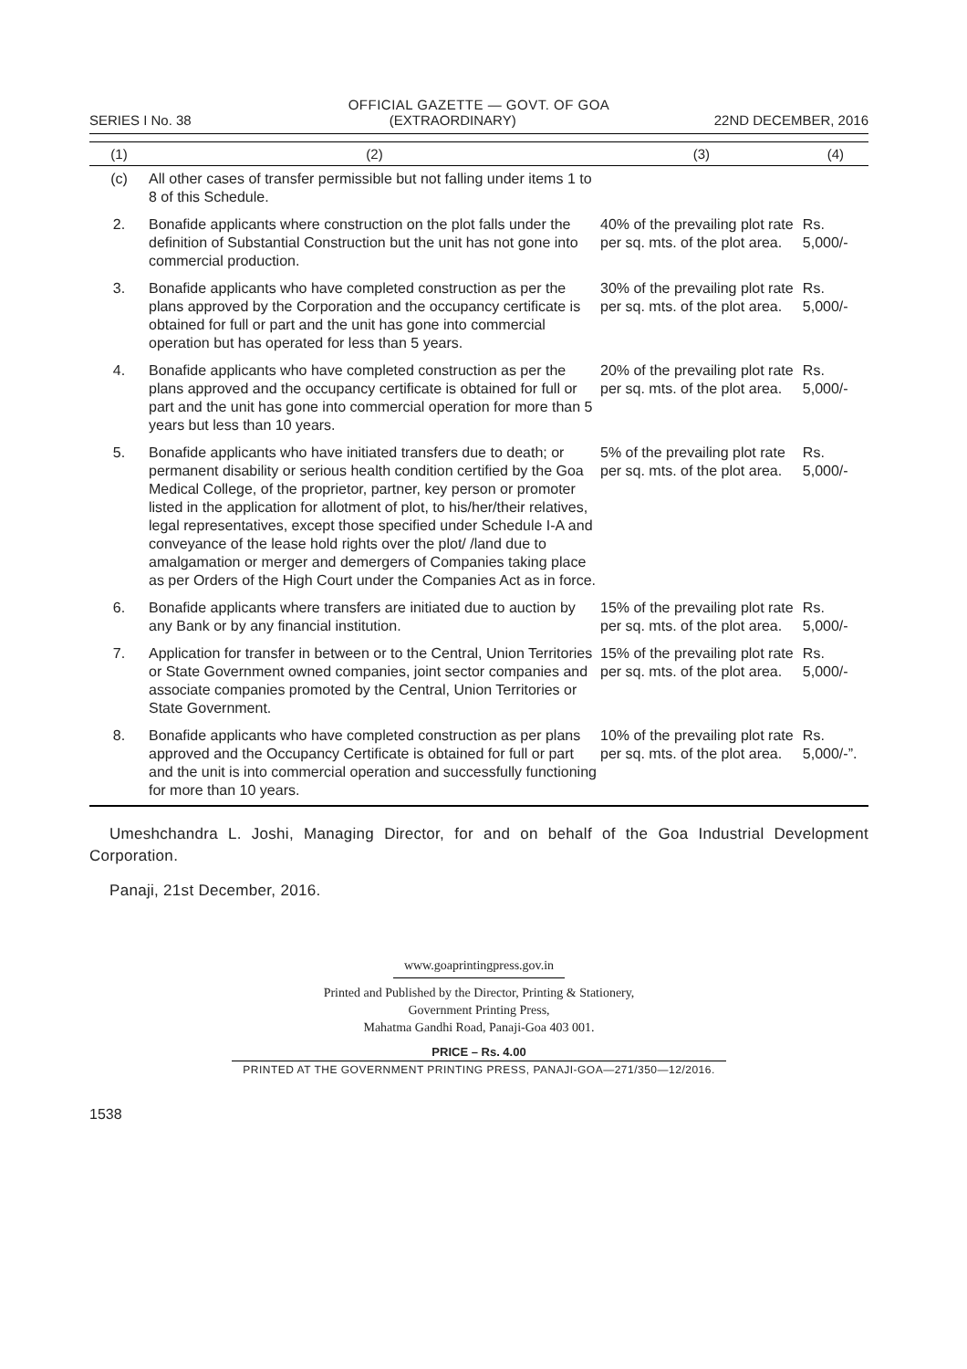OFFICIAL GAZETTE — GOVT. OF GOA
SERIES I No. 38 (EXTRAORDINARY) 22ND DECEMBER, 2016
| (1) | (2) | (3) | (4) |
| --- | --- | --- | --- |
| (c) | All other cases of transfer permissible but not falling under items 1 to 8 of this Schedule. | | |
| 2. | Bonafide applicants where construction on the plot falls under the definition of Substantial Construction but the unit has not gone into commercial production. | 40% of the prevailing plot rate per sq. mts. of the plot area. | Rs. 5,000/- |
| 3. | Bonafide applicants who have completed construction as per the plans approved by the Corporation and the occupancy certificate is obtained for full or part and the unit has gone into commercial operation but has operated for less than 5 years. | 30% of the prevailing plot rate per sq. mts. of the plot area. | Rs. 5,000/- |
| 4. | Bonafide applicants who have completed construction as per the plans approved and the occupancy certificate is obtained for full or part and the unit has gone into commercial operation for more than 5 years but less than 10 years. | 20% of the prevailing plot rate per sq. mts. of the plot area. | Rs. 5,000/- |
| 5. | Bonafide applicants who have initiated transfers due to death; or permanent disability or serious health condition certified by the Goa Medical College, of the proprietor, partner, key person or promoter listed in the application for allotment of plot, to his/her/their relatives, legal representatives, except those specified under Schedule I-A and conveyance of the lease hold rights over the plot/ /land due to amalgamation or merger and demergers of Companies taking place as per Orders of the High Court under the Companies Act as in force. | 5% of the prevailing plot rate per sq. mts. of the plot area. | Rs. 5,000/- |
| 6. | Bonafide applicants where transfers are initiated due to auction by any Bank or by any financial institution. | 15% of the prevailing plot rate per sq. mts. of the plot area. | Rs. 5,000/- |
| 7. | Application for transfer in between or to the Central, Union Territories or State Government owned companies, joint sector companies and associate companies promoted by the Central, Union Territories or State Government. | 15% of the prevailing plot rate per sq. mts. of the plot area. | Rs. 5,000/- |
| 8. | Bonafide applicants who have completed construction as per plans approved and the Occupancy Certificate is obtained for full or part and the unit is into commercial operation and successfully functioning for more than 10 years. | 10% of the prevailing plot rate per sq. mts. of the plot area. | Rs. 5,000/-”. |
Umeshchandra L. Joshi, Managing Director, for and on behalf of the Goa Industrial Development Corporation.
Panaji, 21st December, 2016.
www.goaprintingpress.gov.in
Printed and Published by the Director, Printing & Stationery,
Government Printing Press,
Mahatma Gandhi Road, Panaji-Goa 403 001.
PRICE – Rs. 4.00
PRINTED AT THE GOVERNMENT PRINTING PRESS, PANAJI-GOA—271/350—12/2016.
1538